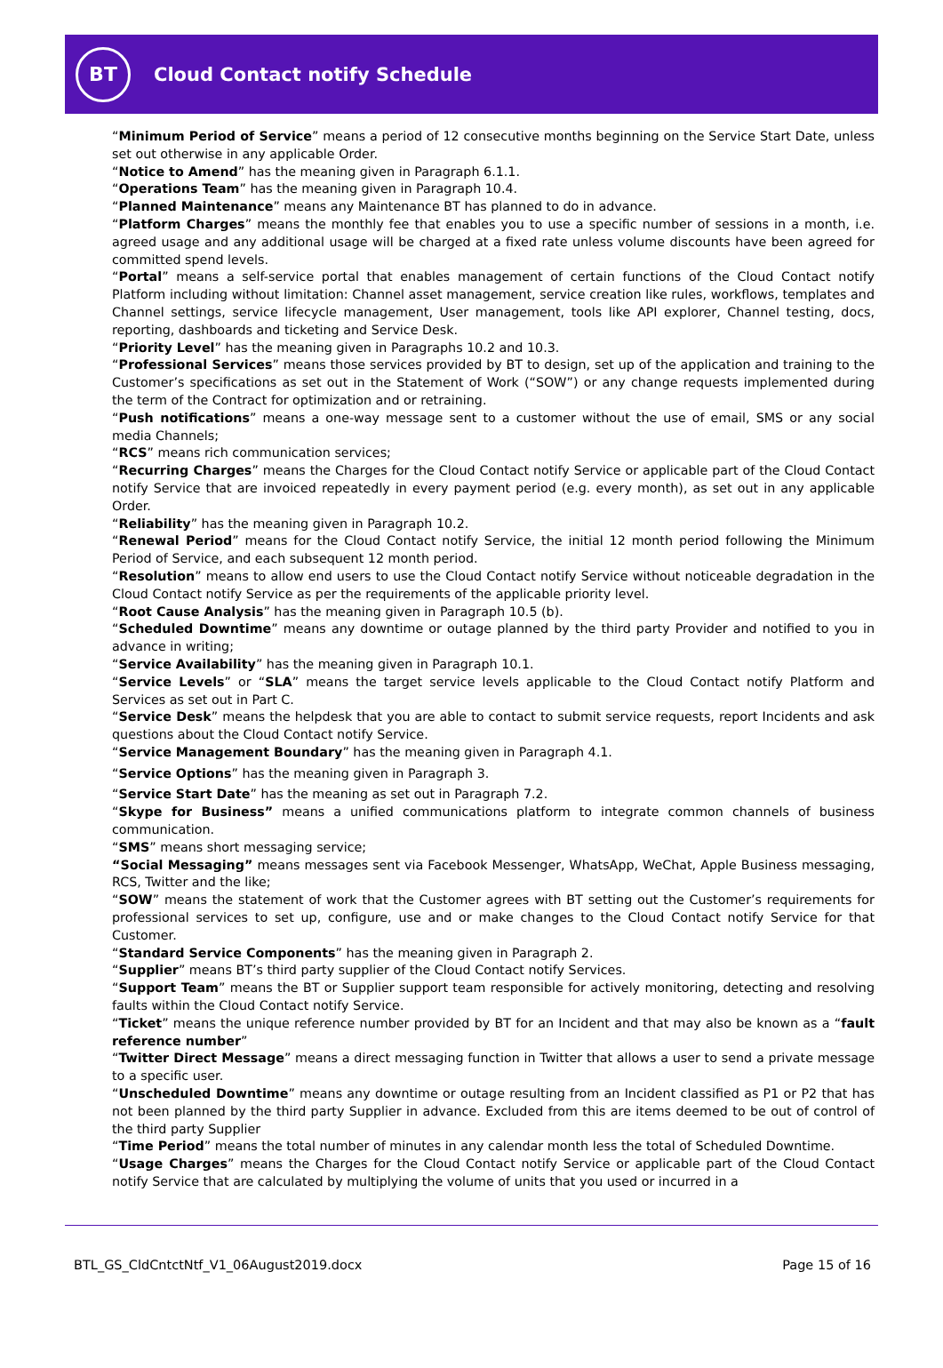BT
Cloud Contact notify Schedule
“Minimum Period of Service” means a period of 12 consecutive months beginning on the Service Start Date, unless set out otherwise in any applicable Order.
“Notice to Amend” has the meaning given in Paragraph 6.1.1.
“Operations Team” has the meaning given in Paragraph 10.4.
“Planned Maintenance” means any Maintenance BT has planned to do in advance.
“Platform Charges” means the monthly fee that enables you to use a specific number of sessions in a month, i.e. agreed usage and any additional usage will be charged at a fixed rate unless volume discounts have been agreed for committed spend levels.
“Portal” means a self-service portal that enables management of certain functions of the Cloud Contact notify Platform including without limitation: Channel asset management, service creation like rules, workflows, templates and Channel settings, service lifecycle management, User management, tools like API explorer, Channel testing, docs, reporting, dashboards and ticketing and Service Desk.
“Priority Level” has the meaning given in Paragraphs 10.2 and 10.3.
“Professional Services” means those services provided by BT to design, set up of the application and training to the Customer’s specifications as set out in the Statement of Work (“SOW”) or any change requests implemented during the term of the Contract for optimization and or retraining.
“Push notifications” means a one-way message sent to a customer without the use of email, SMS or any social media Channels;
“RCS” means rich communication services;
“Recurring Charges” means the Charges for the Cloud Contact notify Service or applicable part of the Cloud Contact notify Service that are invoiced repeatedly in every payment period (e.g. every month), as set out in any applicable Order.
“Reliability” has the meaning given in Paragraph 10.2.
“Renewal Period” means for the Cloud Contact notify Service, the initial 12 month period following the Minimum Period of Service, and each subsequent 12 month period.
“Resolution” means to allow end users to use the Cloud Contact notify Service without noticeable degradation in the Cloud Contact notify Service as per the requirements of the applicable priority level.
“Root Cause Analysis” has the meaning given in Paragraph 10.5 (b).
“Scheduled Downtime” means any downtime or outage planned by the third party Provider and notified to you in advance in writing;
“Service Availability” has the meaning given in Paragraph 10.1.
“Service Levels” or “SLA” means the target service levels applicable to the Cloud Contact notify Platform and Services as set out in Part C.
“Service Desk” means the helpdesk that you are able to contact to submit service requests, report Incidents and ask questions about the Cloud Contact notify Service.
“Service Management Boundary” has the meaning given in Paragraph 4.1.
“Service Options” has the meaning given in Paragraph 3.
“Service Start Date” has the meaning as set out in Paragraph 7.2.
“Skype for Business” means a unified communications platform to integrate common channels of business communication.
“SMS” means short messaging service;
“Social Messaging” means messages sent via Facebook Messenger, WhatsApp, WeChat, Apple Business messaging, RCS, Twitter and the like;
“SOW” means the statement of work that the Customer agrees with BT setting out the Customer’s requirements for professional services to set up, configure, use and or make changes to the Cloud Contact notify Service for that Customer.
“Standard Service Components” has the meaning given in Paragraph 2.
“Supplier” means BT’s third party supplier of the Cloud Contact notify Services.
“Support Team” means the BT or Supplier support team responsible for actively monitoring, detecting and resolving faults within the Cloud Contact notify Service.
“Ticket” means the unique reference number provided by BT for an Incident and that may also be known as a “fault reference number”
“Twitter Direct Message” means a direct messaging function in Twitter that allows a user to send a private message to a specific user.
“Unscheduled Downtime” means any downtime or outage resulting from an Incident classified as P1 or P2 that has not been planned by the third party Supplier in advance. Excluded from this are items deemed to be out of control of the third party Supplier
“Time Period” means the total number of minutes in any calendar month less the total of Scheduled Downtime.
“Usage Charges” means the Charges for the Cloud Contact notify Service or applicable part of the Cloud Contact notify Service that are calculated by multiplying the volume of units that you used or incurred in a
BTL_GS_CldCntctNtf_V1_06August2019.docx Page 15 of 16